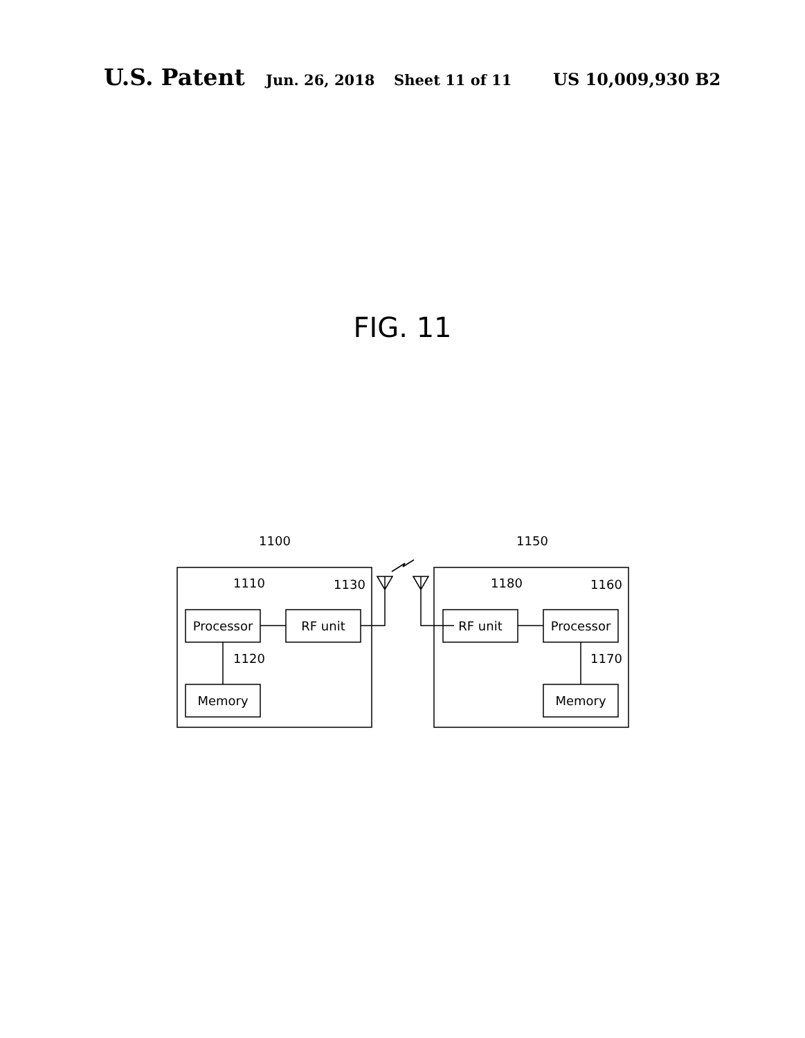U.S. Patent Jun. 26, 2018 Sheet 11 of 11 US 10,009,930 B2
FIG. 11
Processor
RF unit
Memory
RF unit
Processor
Memory
1100
1150
1110
1130
1120
1180
1160
1170